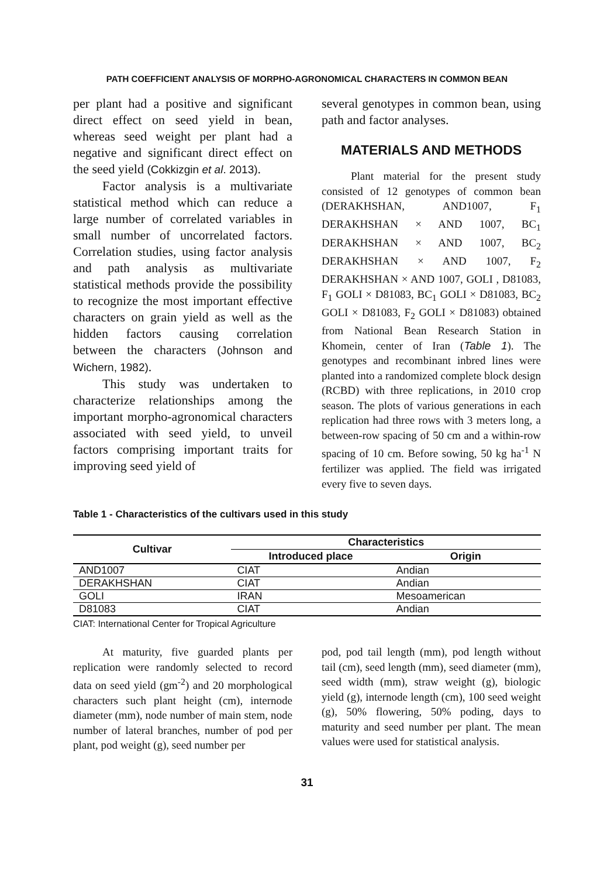PATH COEFFICIENT ANALYSIS OF MORPHO-AGRONOMICAL CHARACTERS IN COMMON BEAN
per plant had a positive and significant direct effect on seed yield in bean, whereas seed weight per plant had a negative and significant direct effect on the seed yield (Cokkizgin et al. 2013).
Factor analysis is a multivariate statistical method which can reduce a large number of correlated variables in small number of uncorrelated factors. Correlation studies, using factor analysis and path analysis as multivariate statistical methods provide the possibility to recognize the most important effective characters on grain yield as well as the hidden factors causing correlation between the characters (Johnson and Wichern, 1982).
This study was undertaken to characterize relationships among the important morpho-agronomical characters associated with seed yield, to unveil factors comprising important traits for improving seed yield of
several genotypes in common bean, using path and factor analyses.
MATERIALS AND METHODS
Plant material for the present study consisted of 12 genotypes of common bean (DERAKHSHAN, AND1007, F<sub>1</sub> DERAKHSHAN × AND 1007, BC<sub>1</sub> DERAKHSHAN × AND 1007, BC<sub>2</sub> DERAKHSHAN × AND 1007, F<sub>2</sub> DERAKHSHAN × AND 1007, GOLI , D81083, F<sub>1</sub> GOLI × D81083, BC<sub>1</sub> GOLI × D81083, BC<sub>2</sub> GOLI × D81083, F<sub>2</sub> GOLI × D81083) obtained from National Bean Research Station in Khomein, center of Iran (Table 1). The genotypes and recombinant inbred lines were planted into a randomized complete block design (RCBD) with three replications, in 2010 crop season. The plots of various generations in each replication had three rows with 3 meters long, a between-row spacing of 50 cm and a within-row spacing of 10 cm. Before sowing, 50 kg ha<sup>-1</sup> N fertilizer was applied. The field was irrigated every five to seven days.
Table 1 - Characteristics of the cultivars used in this study
| Cultivar | Characteristics | |
| --- | --- | --- |
| | Introduced place | Origin |
| AND1007 | CIAT | Andian |
| DERAKHSHAN | CIAT | Andian |
| GOLI | IRAN | Mesoamerican |
| D81083 | CIAT | Andian |
CIAT: International Center for Tropical Agriculture
At maturity, five guarded plants per replication were randomly selected to record data on seed yield (gm<sup>-2</sup>) and 20 morphological characters such plant height (cm), internode diameter (mm), node number of main stem, node number of lateral branches, number of pod per plant, pod weight (g), seed number per
pod, pod tail length (mm), pod length without tail (cm), seed length (mm), seed diameter (mm), seed width (mm), straw weight (g), biologic yield (g), internode length (cm), 100 seed weight (g), 50% flowering, 50% poding, days to maturity and seed number per plant. The mean values were used for statistical analysis.
31